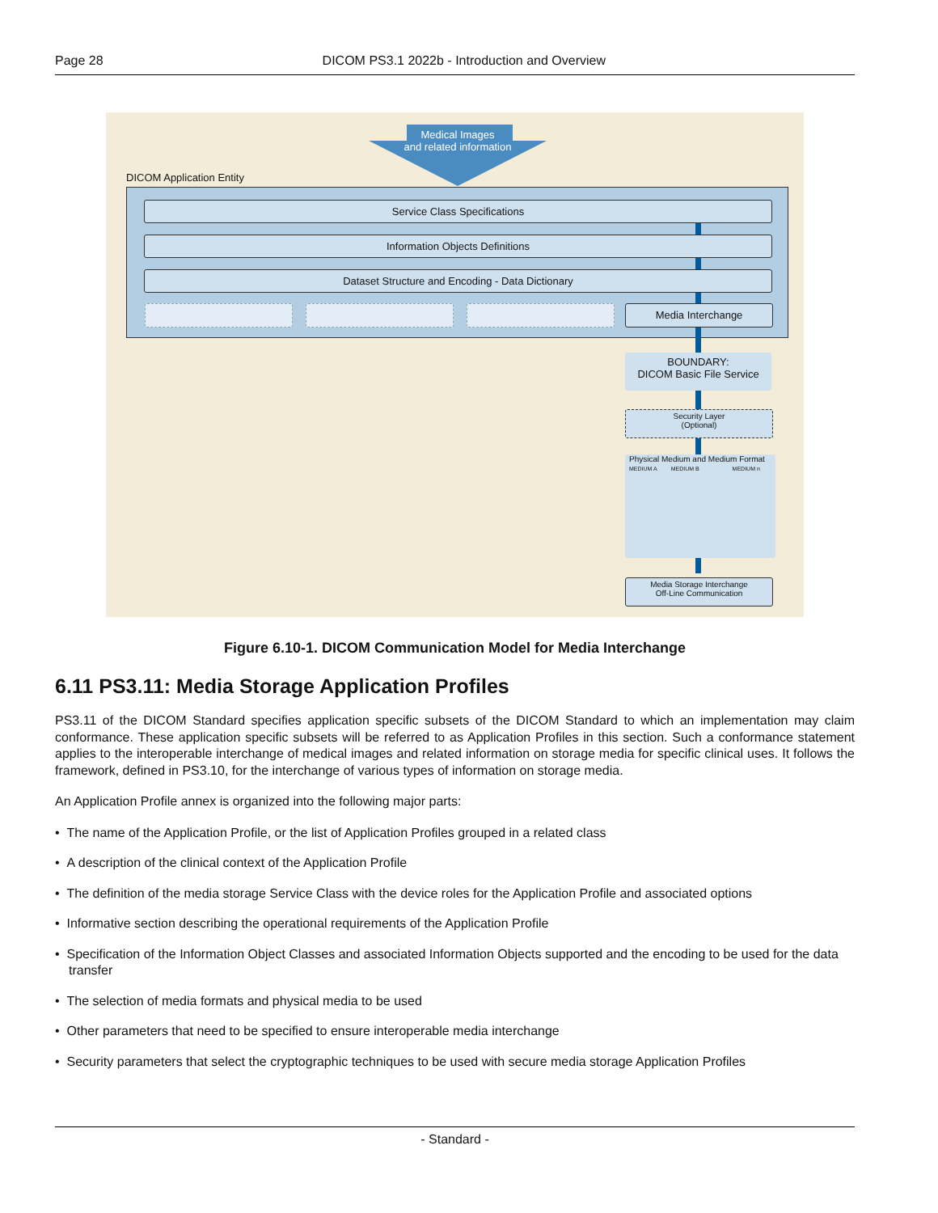Page 28 DICOM PS3.1 2022b - Introduction and Overview
Medical Images
and related information
DICOM Application Entity
Service Class Specifications
Information Objects Definitions
Dataset Structure and Encoding - Data Dictionary
Media Interchange
BOUNDARY:
DICOM Basic File Service
Security Layer
(Optional)
Physical Medium and Medium Format
MEDIUM A MEDIUM B MEDIUM n
Media Storage Interchange
Off-Line Communication
Figure 6.10-1. DICOM Communication Model for Media Interchange
6.11 PS3.11: Media Storage Application Profiles
PS3.11 of the DICOM Standard specifies application specific subsets of the DICOM Standard to which an implementation may claim conformance. These application specific subsets will be referred to as Application Profiles in this section. Such a conformance statement applies to the interoperable interchange of medical images and related information on storage media for specific clinical uses. It follows the framework, defined in PS3.10, for the interchange of various types of information on storage media.
An Application Profile annex is organized into the following major parts:
• The name of the Application Profile, or the list of Application Profiles grouped in a related class
• A description of the clinical context of the Application Profile
• The definition of the media storage Service Class with the device roles for the Application Profile and associated options
• Informative section describing the operational requirements of the Application Profile
• Specification of the Information Object Classes and associated Information Objects supported and the encoding to be used for the data transfer
• The selection of media formats and physical media to be used
• Other parameters that need to be specified to ensure interoperable media interchange
• Security parameters that select the cryptographic techniques to be used with secure media storage Application Profiles
- Standard -